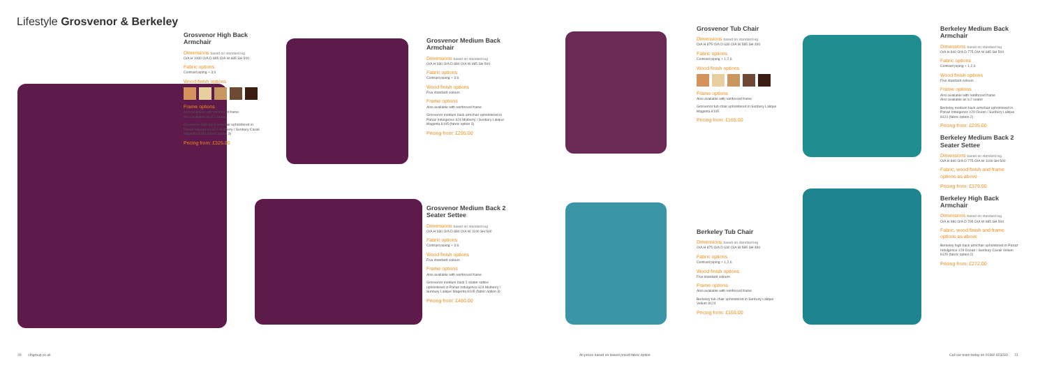Lifestyle Grosvenor & Berkeley
Grosvenor High Back Armchair
Dimensions based on standard leg
O/A H 1080 O/A D 895 O/A W 685 SH 500
Fabric options
Contrast piping + 3,6
Wood finish options
Frame options
Also available with reinforced frame
Also available as a 2 seater
Grosvenor high back armchair upholstered in Panaz Indulgence 624 Mulberry / Sunbury Cavali Magenta 8156 (fabric option 3)
Pricing from: £325.00
Grosvenor Medium Back Armchair
Dimensions based on standard leg
O/A H 930 O/A D 880 O/A W 685 SH 500
Fabric options
Contrast piping + 3,6
Wood finish options
Five standard colours
Frame options
Also available with reinforced frame
Grosvenor medium back armchair upholstered in Panaz Indulgence 624 Mulberry / Sunbury Lalique Magenta 8105 (fabric option 3)
Pricing from: £295.00
Grosvenor Medium Back 2 Seater Settee
Dimensions based on standard leg
O/A H 930 O/A D 880 O/A W 1190 SH 500
Fabric options
Contrast piping + 3,6
Wood finish options
Five standard colours
Frame options
Also available with reinforced frame
Grosvenor medium back 2 seater settee upholstered in Panaz Indulgence 624 Mulberry / Sunbury Lalique Magenta 8105 (fabric option 3)
Pricing from: £480.00
Grosvenor Tub Chair
Dimensions based on standard leg
O/A H 875 O/A D 630 O/A W 585 SH 490
Fabric options
Contrast piping + 1,2,6
Wood finish options
Frame options
Also available with reinforced frame
Grosvenor tub chair upholstered in Sunbury Lalique Magenta 8105
Pricing from: £165.00
Berkeley Tub Chair
Dimensions based on standard leg
O/A H 875 O/A D 630 O/A W 585 SH 490
Fabric options
Contrast piping + 1,2,6
Wood finish options
Five standard colours
Frame options
Also available with reinforced frame
Berkeley tub chair upholstered in Sunbury Lalique Vellum 8124
Pricing from: £159.00
Berkeley Medium Back Armchair
Dimensions based on standard leg
O/A H 840 O/A D 775 O/A W 685 SH 500
Fabric options
Contrast piping + 1,2,6
Wood finish options
Five standard colours
Frame options
Also available with reinforced frame
Also available as a 2 seater
Berkeley medium back armchair upholstered in Panaz Indulgence 129 Ocean / Sunbury Lalique 8124 (fabric option 2)
Pricing from: £235.00
Berkeley Medium Back 2 Seater Settee
Dimensions based on standard leg
O/A H 840 O/A D 775 O/A W 1190 SH 500
Fabric, wood finish and frame options as above
Pricing from: £379.00
Berkeley High Back Armchair
Dimensions based on standard leg
O/A H 980 O/A D 795 O/A W 685 SH 500
Fabric, wood finish and frame options as above
Berkeley high back armchair upholstered in Panaz Indulgence 129 Ocean / Sunbury Cavali Vellum 8125 (fabric option 2)
Pricing from: £272.00
20 clhgroup.co.uk
All prices based on lowest priced fabric option
Call our team today on 01392 823233 21